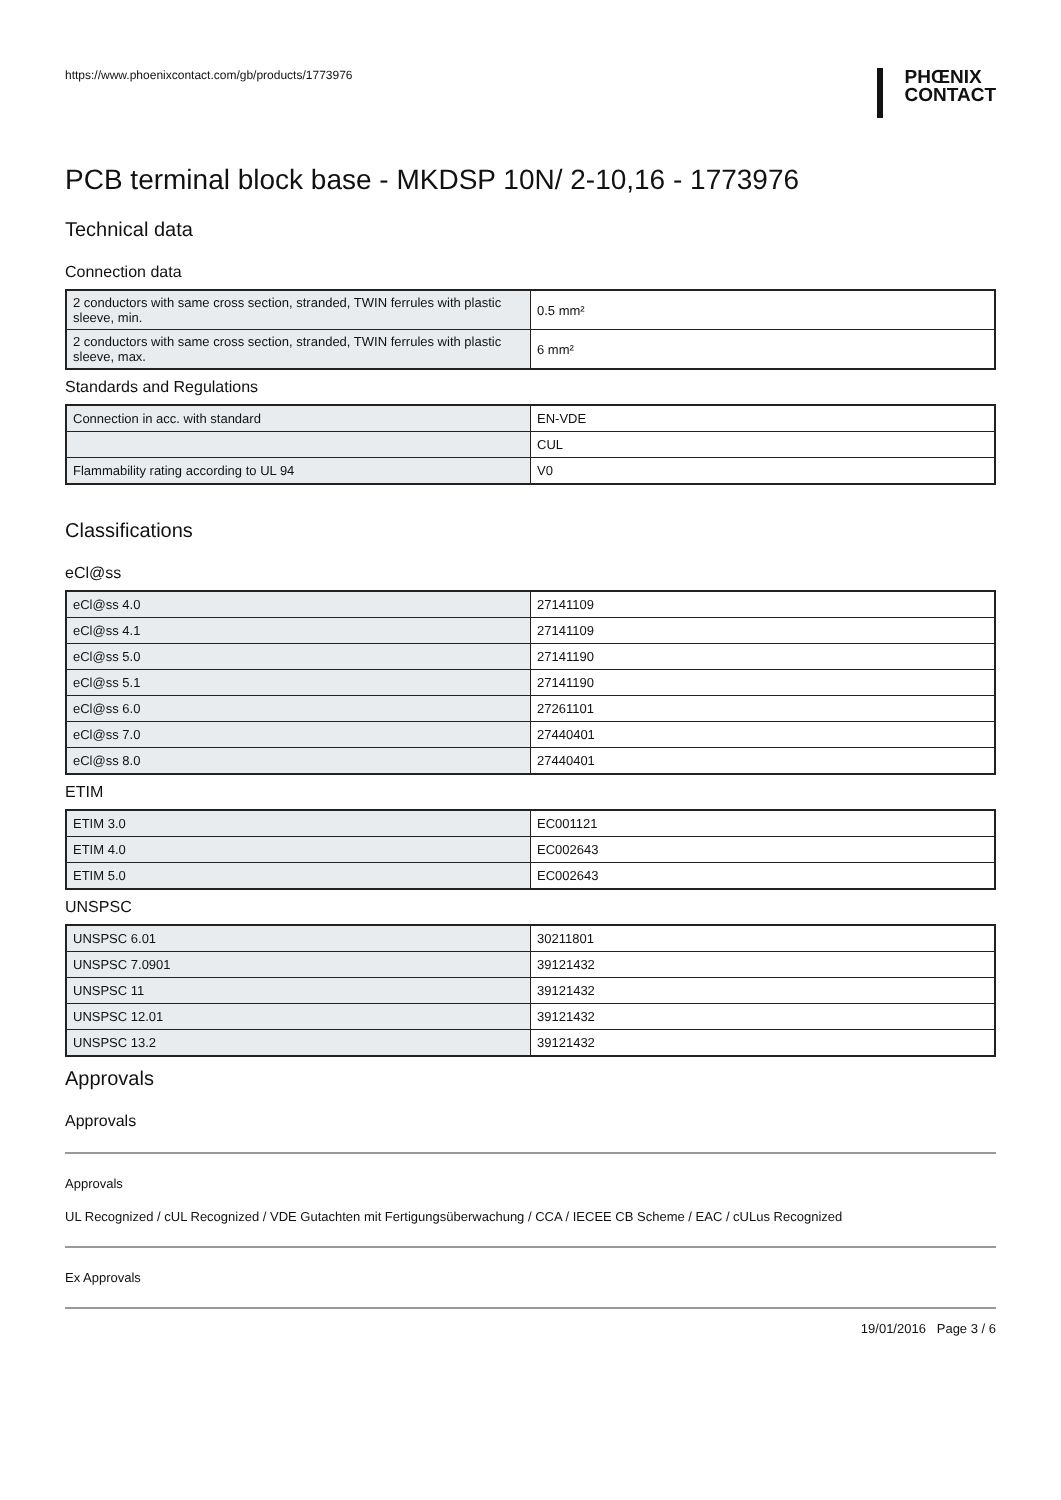https://www.phoenixcontact.com/gb/products/1773976
PHŒNIX
CONTACT
PCB terminal block base - MKDSP 10N/ 2-10,16 - 1773976
Technical data
Connection data
| 2 conductors with same cross section, stranded, TWIN ferrules with plastic sleeve, min. | 0.5 mm² |
| 2 conductors with same cross section, stranded, TWIN ferrules with plastic sleeve, max. | 6 mm² |
Standards and Regulations
| Connection in acc. with standard | EN-VDE |
| | CUL |
| Flammability rating according to UL 94 | V0 |
Classifications
eCl@ss
| eCl@ss 4.0 | 27141109 |
| eCl@ss 4.1 | 27141109 |
| eCl@ss 5.0 | 27141190 |
| eCl@ss 5.1 | 27141190 |
| eCl@ss 6.0 | 27261101 |
| eCl@ss 7.0 | 27440401 |
| eCl@ss 8.0 | 27440401 |
ETIM
| ETIM 3.0 | EC001121 |
| ETIM 4.0 | EC002643 |
| ETIM 5.0 | EC002643 |
UNSPSC
| UNSPSC 6.01 | 30211801 |
| UNSPSC 7.0901 | 39121432 |
| UNSPSC 11 | 39121432 |
| UNSPSC 12.01 | 39121432 |
| UNSPSC 13.2 | 39121432 |
Approvals
Approvals
Approvals
UL Recognized / cUL Recognized / VDE Gutachten mit Fertigungsüberwachung / CCA / IECEE CB Scheme / EAC / cULus Recognized
Ex Approvals
19/01/2016 Page 3 / 6